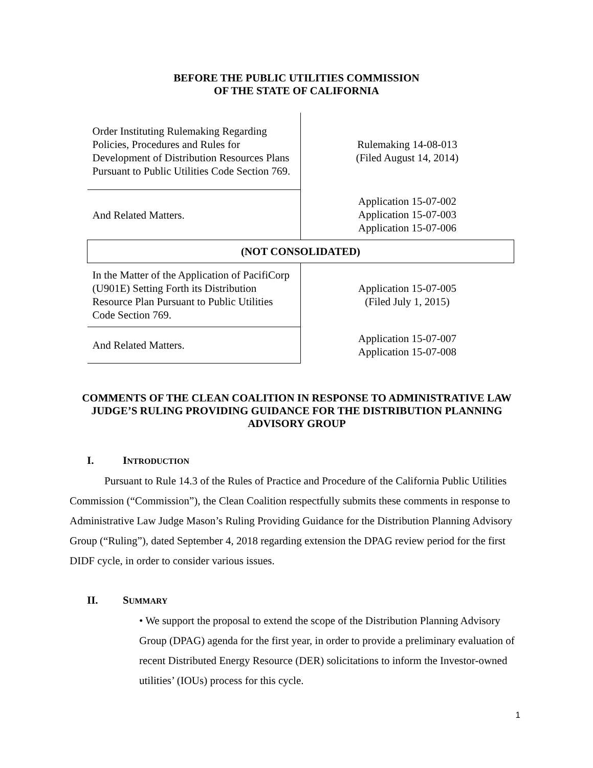BEFORE THE PUBLIC UTILITIES COMMISSION
OF THE STATE OF CALIFORNIA
| Order Instituting Rulemaking Regarding Policies, Procedures and Rules for Development of Distribution Resources Plans Pursuant to Public Utilities Code Section 769. | Rulemaking 14-08-013 (Filed August 14, 2014) |
| And Related Matters. | Application 15-07-002 Application 15-07-003 Application 15-07-006 |
| (NOT CONSOLIDATED) | |
| In the Matter of the Application of PacifiCorp (U901E) Setting Forth its Distribution Resource Plan Pursuant to Public Utilities Code Section 769. | Application 15-07-005 (Filed July 1, 2015) |
| And Related Matters. | Application 15-07-007 Application 15-07-008 |
COMMENTS OF THE CLEAN COALITION IN RESPONSE TO ADMINISTRATIVE LAW JUDGE’S RULING PROVIDING GUIDANCE FOR THE DISTRIBUTION PLANNING ADVISORY GROUP
I. INTRODUCTION
Pursuant to Rule 14.3 of the Rules of Practice and Procedure of the California Public Utilities Commission (“Commission”), the Clean Coalition respectfully submits these comments in response to Administrative Law Judge Mason’s Ruling Providing Guidance for the Distribution Planning Advisory Group (“Ruling”), dated September 4, 2018 regarding extension the DPAG review period for the first DIDF cycle, in order to consider various issues.
II. SUMMARY
• We support the proposal to extend the scope of the Distribution Planning Advisory Group (DPAG) agenda for the first year, in order to provide a preliminary evaluation of recent Distributed Energy Resource (DER) solicitations to inform the Investor-owned utilities’ (IOUs) process for this cycle.
1